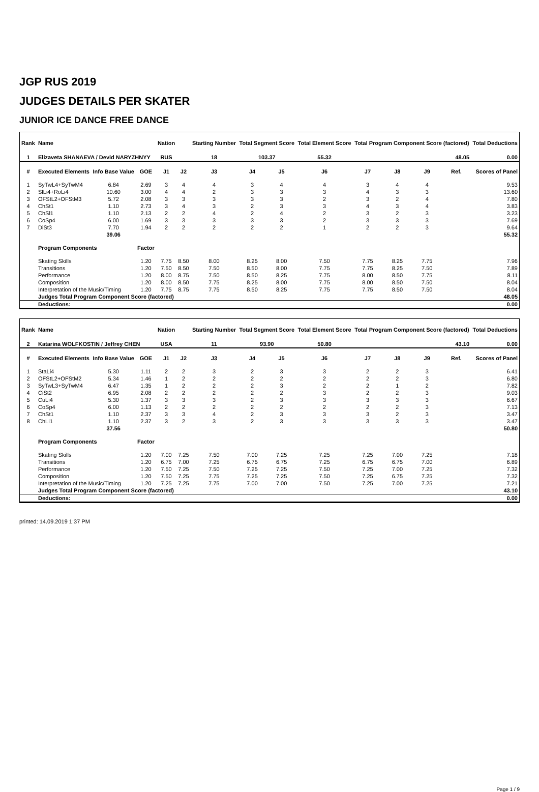JGP RUS 2019
JUDGES DETAILS PER SKATER
JUNIOR ICE DANCE FREE DANCE
| Rank | Name | | | Nation | | Starting Number | Total Segment Score | | Total Element Score | Total Program Component Score (factored) | | | | Total Deductions |
| --- | --- | --- | --- | --- | --- | --- | --- | --- | --- | --- | --- | --- | --- | --- |
| 1 | Elizaveta SHANAEVA / Devid NARYZHNYY | | | RUS | | 18 | 103.37 | | 55.32 | 48.05 | | | | 0.00 |
| # | Executed Elements | Info Base Value | GOE | J1 | J2 | J3 | J4 | J5 | J6 | J7 | J8 | J9 | Ref. | Scores of Panel |
| 1 | SyTwL4+SyTwM4 | 6.84 | 2.69 | 3 | 4 | 4 | 3 | 4 | 4 | 3 | 4 | 4 | | 9.53 |
| 2 | SlLi4+RoLi4 | 10.60 | 3.00 | 4 | 4 | 2 | 3 | 3 | 3 | 4 | 3 | 3 | | 13.60 |
| 3 | OFStL2+OFStM3 | 5.72 | 2.08 | 3 | 3 | 3 | 3 | 3 | 2 | 3 | 2 | 4 | | 7.80 |
| 4 | ChSt1 | 1.10 | 2.73 | 3 | 4 | 3 | 2 | 3 | 3 | 4 | 3 | 4 | | 3.83 |
| 5 | ChSl1 | 1.10 | 2.13 | 2 | 2 | 4 | 2 | 4 | 2 | 3 | 2 | 3 | | 3.23 |
| 6 | CoSp4 | 6.00 | 1.69 | 3 | 3 | 3 | 3 | 3 | 2 | 3 | 3 | 3 | | 7.69 |
| 7 | DiSt3 | 7.70 | 1.94 | 2 | 2 | 2 | 2 | 2 | 1 | 2 | 2 | 3 | | 9.64 |
| | | 39.06 | | | | | | | | | | | | 55.32 |
| | Program Components | | Factor | | | | | | | | | | | |
| | Skating Skills | | 1.20 | 7.75 | 8.50 | 8.00 | 8.25 | 8.00 | 7.50 | 7.75 | 8.25 | 7.75 | | 7.96 |
| | Transitions | | 1.20 | 7.50 | 8.50 | 7.50 | 8.50 | 8.00 | 7.75 | 7.75 | 8.25 | 7.50 | | 7.89 |
| | Performance | | 1.20 | 8.00 | 8.75 | 7.50 | 8.50 | 8.25 | 7.75 | 8.00 | 8.50 | 7.75 | | 8.11 |
| | Composition | | 1.20 | 8.00 | 8.50 | 7.75 | 8.25 | 8.00 | 7.75 | 8.00 | 8.50 | 7.50 | | 8.04 |
| | Interpretation of the Music/Timing | | 1.20 | 7.75 | 8.75 | 7.75 | 8.50 | 8.25 | 7.75 | 7.75 | 8.50 | 7.50 | | 8.04 |
| | Judges Total Program Component Score (factored) | | | | | | | | | | | | | 48.05 |
| | Deductions: | | | | | | | | | | | | | 0.00 |
| Rank | Name | | | Nation | | Starting Number | Total Segment Score | | Total Element Score | Total Program Component Score (factored) | | | | Total Deductions |
| --- | --- | --- | --- | --- | --- | --- | --- | --- | --- | --- | --- | --- | --- | --- |
| 2 | Katarina WOLFKOSTIN / Jeffrey CHEN | | | USA | | 11 | 93.90 | | 50.80 | 43.10 | | | | 0.00 |
| # | Executed Elements | Info Base Value | GOE | J1 | J2 | J3 | J4 | J5 | J6 | J7 | J8 | J9 | Ref. | Scores of Panel |
| 1 | StaLi4 | 5.30 | 1.11 | 2 | 2 | 3 | 2 | 3 | 3 | 2 | 2 | 3 | | 6.41 |
| 2 | OFStL2+OFStM2 | 5.34 | 1.46 | 1 | 2 | 2 | 2 | 2 | 2 | 2 | 2 | 3 | | 6.80 |
| 3 | SyTwL3+SyTwM4 | 6.47 | 1.35 | 1 | 2 | 2 | 2 | 3 | 2 | 2 | 1 | 2 | | 7.82 |
| 4 | CiSt2 | 6.95 | 2.08 | 2 | 2 | 2 | 2 | 2 | 3 | 2 | 2 | 3 | | 9.03 |
| 5 | CuLi4 | 5.30 | 1.37 | 3 | 3 | 3 | 2 | 3 | 3 | 3 | 3 | 3 | | 6.67 |
| 6 | CoSp4 | 6.00 | 1.13 | 2 | 2 | 2 | 2 | 2 | 2 | 2 | 2 | 3 | | 7.13 |
| 7 | ChSt1 | 1.10 | 2.37 | 3 | 3 | 4 | 2 | 3 | 3 | 3 | 2 | 3 | | 3.47 |
| 8 | ChLi1 | 1.10 | 2.37 | 3 | 2 | 3 | 2 | 3 | 3 | 3 | 3 | 3 | | 3.47 |
| | | 37.56 | | | | | | | | | | | | 50.80 |
| | Program Components | | Factor | | | | | | | | | | | |
| | Skating Skills | | 1.20 | 7.00 | 7.25 | 7.50 | 7.00 | 7.25 | 7.25 | 7.25 | 7.00 | 7.25 | | 7.18 |
| | Transitions | | 1.20 | 6.75 | 7.00 | 7.25 | 6.75 | 6.75 | 7.25 | 6.75 | 6.75 | 7.00 | | 6.89 |
| | Performance | | 1.20 | 7.50 | 7.25 | 7.50 | 7.25 | 7.25 | 7.50 | 7.25 | 7.00 | 7.25 | | 7.32 |
| | Composition | | 1.20 | 7.50 | 7.25 | 7.75 | 7.25 | 7.25 | 7.50 | 7.25 | 6.75 | 7.25 | | 7.32 |
| | Interpretation of the Music/Timing | | 1.20 | 7.25 | 7.25 | 7.75 | 7.00 | 7.00 | 7.50 | 7.25 | 7.00 | 7.25 | | 7.21 |
| | Judges Total Program Component Score (factored) | | | | | | | | | | | | | 43.10 |
| | Deductions: | | | | | | | | | | | | | 0.00 |
printed: 14.09.2019 1:37 PM
Page 1 / 9